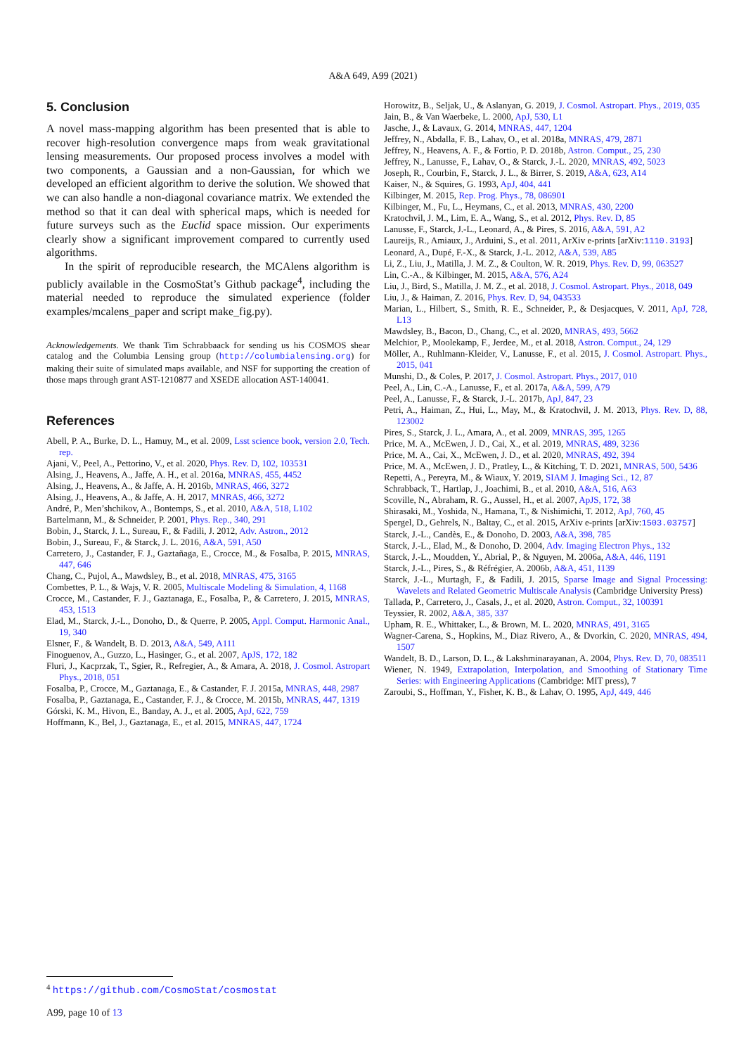A&A 649, A99 (2021)
5. Conclusion
A novel mass-mapping algorithm has been presented that is able to recover high-resolution convergence maps from weak gravitational lensing measurements. Our proposed process involves a model with two components, a Gaussian and a non-Gaussian, for which we developed an efficient algorithm to derive the solution. We showed that we can also handle a non-diagonal covariance matrix. We extended the method so that it can deal with spherical maps, which is needed for future surveys such as the Euclid space mission. Our experiments clearly show a significant improvement compared to currently used algorithms.
In the spirit of reproducible research, the MCAlens algorithm is publicly available in the CosmoStat’s Github package<sup>4</sup>, including the material needed to reproduce the simulated experience (folder examples/mcalens_paper and script make_fig.py).
Acknowledgements. We thank Tim Schrabbaack for sending us his COSMOS shear catalog and the Columbia Lensing group (http://columbialensing.org) for making their suite of simulated maps available, and NSF for supporting the creation of those maps through grant AST-1210877 and XSEDE allocation AST-140041.
References
Abell, P. A., Burke, D. L., Hamuy, M., et al. 2009, Lsst science book, version 2.0, Tech. rep.
Ajani, V., Peel, A., Pettorino, V., et al. 2020, Phys. Rev. D, 102, 103531
Alsing, J., Heavens, A., Jaffe, A. H., et al. 2016a, MNRAS, 455, 4452
Alsing, J., Heavens, A., & Jaffe, A. H. 2016b, MNRAS, 466, 3272
Alsing, J., Heavens, A., & Jaffe, A. H. 2017, MNRAS, 466, 3272
André, P., Men’shchikov, A., Bontemps, S., et al. 2010, A&A, 518, L102
Bartelmann, M., & Schneider, P. 2001, Phys. Rep., 340, 291
Bobin, J., Starck, J. L., Sureau, F., & Fadili, J. 2012, Adv. Astron., 2012
Bobin, J., Sureau, F., & Starck, J. L. 2016, A&A, 591, A50
Carretero, J., Castander, F. J., Gaztañaga, E., Crocce, M., & Fosalba, P. 2015, MNRAS, 447, 646
Chang, C., Pujol, A., Mawdsley, B., et al. 2018, MNRAS, 475, 3165
Combettes, P. L., & Wajs, V. R. 2005, Multiscale Modeling & Simulation, 4, 1168
Crocce, M., Castander, F. J., Gaztanaga, E., Fosalba, P., & Carretero, J. 2015, MNRAS, 453, 1513
Elad, M., Starck, J.-L., Donoho, D., & Querre, P. 2005, Appl. Comput. Harmonic Anal., 19, 340
Elsner, F., & Wandelt, B. D. 2013, A&A, 549, A111
Finoguenov, A., Guzzo, L., Hasinger, G., et al. 2007, ApJS, 172, 182
Fluri, J., Kacprzak, T., Sgier, R., Refregier, A., & Amara, A. 2018, J. Cosmol. Astropart Phys., 2018, 051
Fosalba, P., Crocce, M., Gaztanaga, E., & Castander, F. J. 2015a, MNRAS, 448, 2987
Fosalba, P., Gaztanaga, E., Castander, F. J., & Crocce, M. 2015b, MNRAS, 447, 1319
Górski, K. M., Hivon, E., Banday, A. J., et al. 2005, ApJ, 622, 759
Hoffmann, K., Bel, J., Gaztanaga, E., et al. 2015, MNRAS, 447, 1724
Horowitz, B., Seljak, U., & Aslanyan, G. 2019, J. Cosmol. Astropart. Phys., 2019, 035
Jain, B., & Van Waerbeke, L. 2000, ApJ, 530, L1
Jasche, J., & Lavaux, G. 2014, MNRAS, 447, 1204
Jeffrey, N., Abdalla, F. B., Lahav, O., et al. 2018a, MNRAS, 479, 2871
Jeffrey, N., Heavens, A. F., & Fortio, P. D. 2018b, Astron. Comput., 25, 230
Jeffrey, N., Lanusse, F., Lahav, O., & Starck, J.-L. 2020, MNRAS, 492, 5023
Joseph, R., Courbin, F., Starck, J. L., & Birrer, S. 2019, A&A, 623, A14
Kaiser, N., & Squires, G. 1993, ApJ, 404, 441
Kilbinger, M. 2015, Rep. Prog. Phys., 78, 086901
Kilbinger, M., Fu, L., Heymans, C., et al. 2013, MNRAS, 430, 2200
Kratochvil, J. M., Lim, E. A., Wang, S., et al. 2012, Phys. Rev. D, 85
Lanusse, F., Starck, J.-L., Leonard, A., & Pires, S. 2016, A&A, 591, A2
Laureijs, R., Amiaux, J., Arduini, S., et al. 2011, ArXiv e-prints [arXiv:1110.3193]
Leonard, A., Dupé, F.-X., & Starck, J.-L. 2012, A&A, 539, A85
Li, Z., Liu, J., Matilla, J. M. Z., & Coulton, W. R. 2019, Phys. Rev. D, 99, 063527
Lin, C.-A., & Kilbinger, M. 2015, A&A, 576, A24
Liu, J., Bird, S., Matilla, J. M. Z., et al. 2018, J. Cosmol. Astropart. Phys., 2018, 049
Liu, J., & Haiman, Z. 2016, Phys. Rev. D, 94, 043533
Marian, L., Hilbert, S., Smith, R. E., Schneider, P., & Desjacques, V. 2011, ApJ, 728, L13
Mawdsley, B., Bacon, D., Chang, C., et al. 2020, MNRAS, 493, 5662
Melchior, P., Moolekamp, F., Jerdee, M., et al. 2018, Astron. Comput., 24, 129
Möller, A., Ruhlmann-Kleider, V., Lanusse, F., et al. 2015, J. Cosmol. Astropart. Phys., 2015, 041
Munshi, D., & Coles, P. 2017, J. Cosmol. Astropart. Phys., 2017, 010
Peel, A., Lin, C.-A., Lanusse, F., et al. 2017a, A&A, 599, A79
Peel, A., Lanusse, F., & Starck, J.-L. 2017b, ApJ, 847, 23
Petri, A., Haiman, Z., Hui, L., May, M., & Kratochvil, J. M. 2013, Phys. Rev. D, 88, 123002
Pires, S., Starck, J. L., Amara, A., et al. 2009, MNRAS, 395, 1265
Price, M. A., McEwen, J. D., Cai, X., et al. 2019, MNRAS, 489, 3236
Price, M. A., Cai, X., McEwen, J. D., et al. 2020, MNRAS, 492, 394
Price, M. A., McEwen, J. D., Pratley, L., & Kitching, T. D. 2021, MNRAS, 500, 5436
Repetti, A., Pereyra, M., & Wiaux, Y. 2019, SIAM J. Imaging Sci., 12, 87
Schrabback, T., Hartlap, J., Joachimi, B., et al. 2010, A&A, 516, A63
Scoville, N., Abraham, R. G., Aussel, H., et al. 2007, ApJS, 172, 38
Shirasaki, M., Yoshida, N., Hamana, T., & Nishimichi, T. 2012, ApJ, 760, 45
Spergel, D., Gehrels, N., Baltay, C., et al. 2015, ArXiv e-prints [arXiv:1503.03757]
Starck, J.-L., Candès, E., & Donoho, D. 2003, A&A, 398, 785
Starck, J.-L., Elad, M., & Donoho, D. 2004, Adv. Imaging Electron Phys., 132
Starck, J.-L., Moudden, Y., Abrial, P., & Nguyen, M. 2006a, A&A, 446, 1191
Starck, J.-L., Pires, S., & Réfrégier, A. 2006b, A&A, 451, 1139
Starck, J.-L., Murtagh, F., & Fadili, J. 2015, Sparse Image and Signal Processing: Wavelets and Related Geometric Multiscale Analysis (Cambridge University Press)
Tallada, P., Carretero, J., Casals, J., et al. 2020, Astron. Comput., 32, 100391
Teyssier, R. 2002, A&A, 385, 337
Upham, R. E., Whittaker, L., & Brown, M. L. 2020, MNRAS, 491, 3165
Wagner-Carena, S., Hopkins, M., Diaz Rivero, A., & Dvorkin, C. 2020, MNRAS, 494, 1507
Wandelt, B. D., Larson, D. L., & Lakshminarayanan, A. 2004, Phys. Rev. D, 70, 083511
Wiener, N. 1949, Extrapolation, Interpolation, and Smoothing of Stationary Time Series: with Engineering Applications (Cambridge: MIT press), 7
Zaroubi, S., Hoffman, Y., Fisher, K. B., & Lahav, O. 1995, ApJ, 449, 446
<sup>4</sup> https://github.com/CosmoStat/cosmostat
A99, page 10 of 13